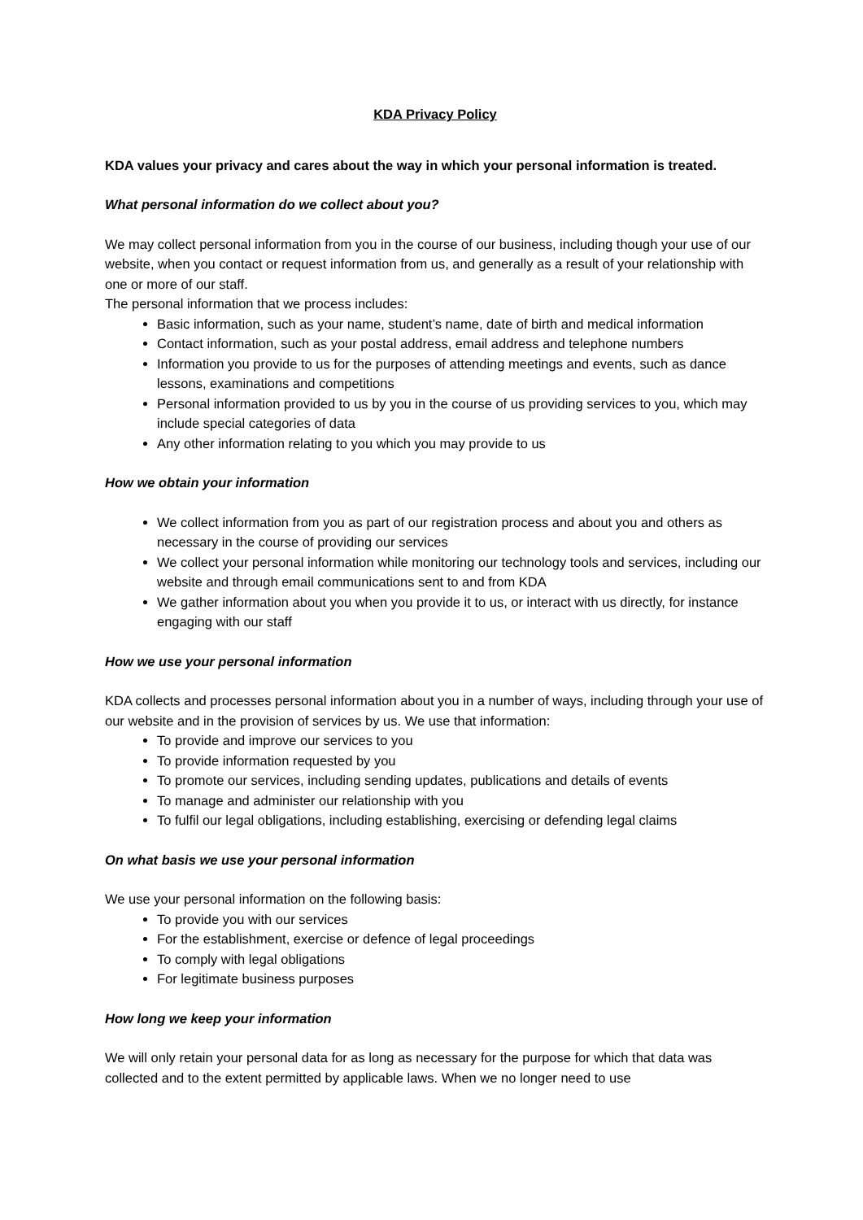KDA Privacy Policy
KDA values your privacy and cares about the way in which your personal information is treated.
What personal information do we collect about you?
We may collect personal information from you in the course of our business, including though your use of our website, when you contact or request information from us, and generally as a result of your relationship with one or more of our staff.
The personal information that we process includes:
Basic information, such as your name, student’s name, date of birth and medical information
Contact information, such as your postal address, email address and telephone numbers
Information you provide to us for the purposes of attending meetings and events, such as dance lessons, examinations and competitions
Personal information provided to us by you in the course of us providing services to you, which may include special categories of data
Any other information relating to you which you may provide to us
How we obtain your information
We collect information from you as part of our registration process and about you and others as necessary in the course of providing our services
We collect your personal information while monitoring our technology tools and services, including our website and through email communications sent to and from KDA
We gather information about you when you provide it to us, or interact with us directly, for instance engaging with our staff
How we use your personal information
KDA collects and processes personal information about you in a number of ways, including through your use of our website and in the provision of services by us. We use that information:
To provide and improve our services to you
To provide information requested by you
To promote our services, including sending updates, publications and details of events
To manage and administer our relationship with you
To fulfil our legal obligations, including establishing, exercising or defending legal claims
On what basis we use your personal information
We use your personal information on the following basis:
To provide you with our services
For the establishment, exercise or defence of legal proceedings
To comply with legal obligations
For legitimate business purposes
How long we keep your information
We will only retain your personal data for as long as necessary for the purpose for which that data was collected and to the extent permitted by applicable laws. When we no longer need to use